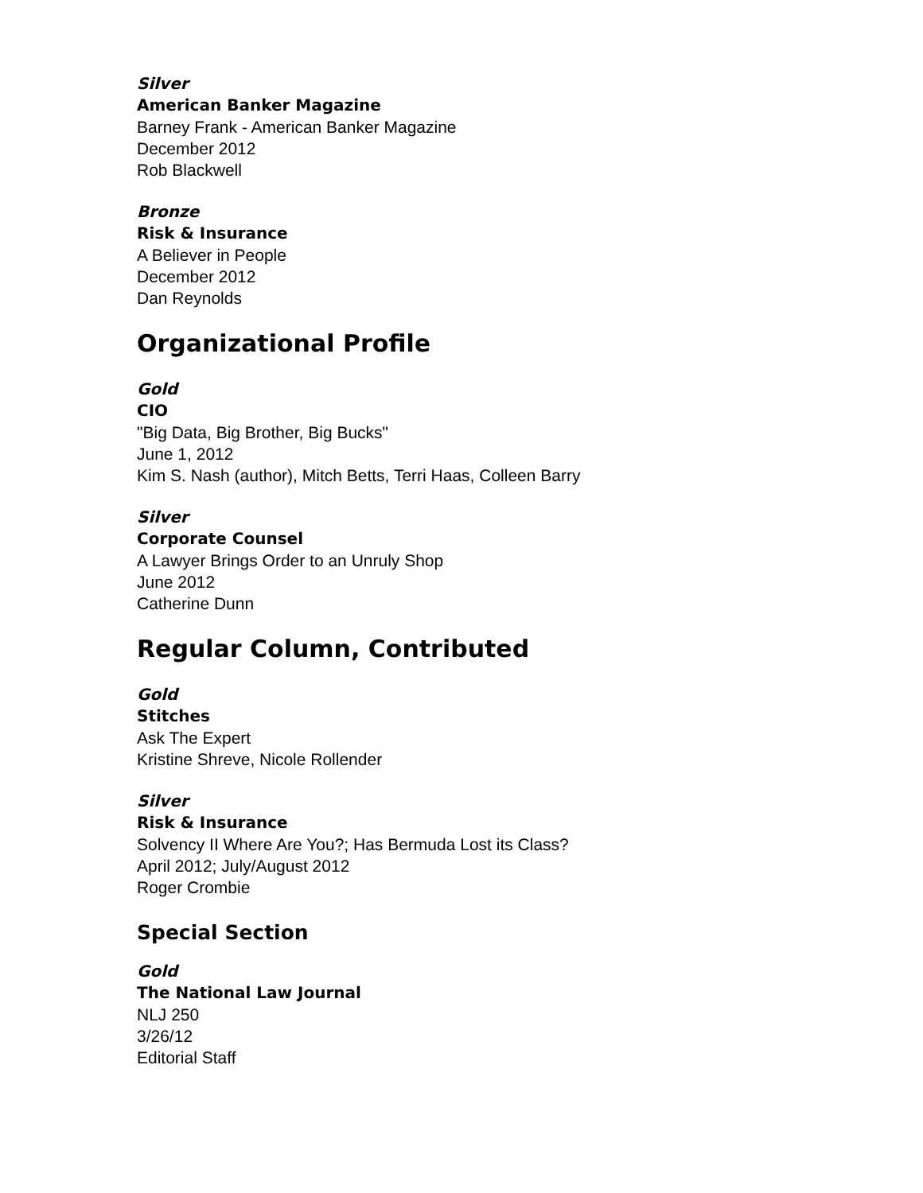Silver
American Banker Magazine
Barney Frank - American Banker Magazine
December 2012
Rob Blackwell
Bronze
Risk & Insurance
A Believer in People
December 2012
Dan Reynolds
Organizational Profile
Gold
CIO
"Big Data, Big Brother, Big Bucks"
June 1, 2012
Kim S. Nash (author), Mitch Betts, Terri Haas, Colleen Barry
Silver
Corporate Counsel
A Lawyer Brings Order to an Unruly Shop
June 2012
Catherine Dunn
Regular Column, Contributed
Gold
Stitches
Ask The Expert
Kristine Shreve, Nicole Rollender
Silver
Risk & Insurance
Solvency II Where Are You?; Has Bermuda Lost its Class?
April 2012; July/August 2012
Roger Crombie
Special Section
Gold
The National Law Journal
NLJ 250
3/26/12
Editorial Staff